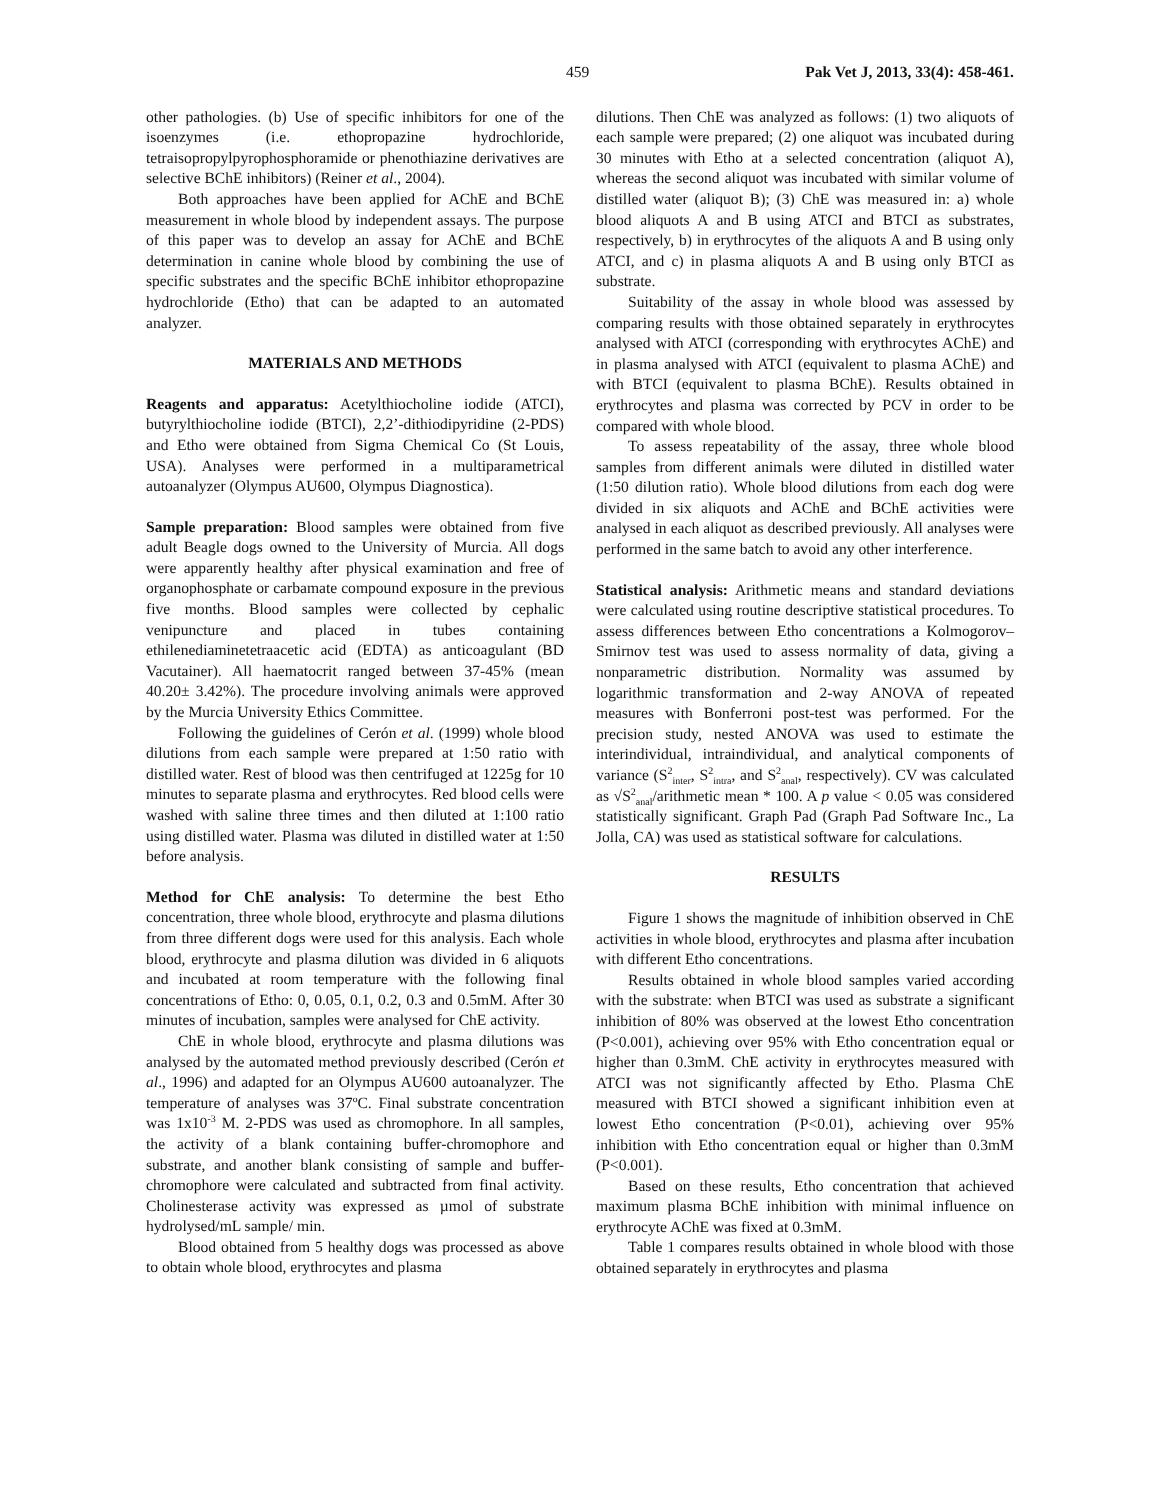459 Pak Vet J, 2013, 33(4): 458-461.
other pathologies. (b) Use of specific inhibitors for one of the isoenzymes (i.e. ethopropazine hydrochloride, tetraisopropylpyrophosphoramide or phenothiazine derivatives are selective BChE inhibitors) (Reiner et al., 2004).
Both approaches have been applied for AChE and BChE measurement in whole blood by independent assays. The purpose of this paper was to develop an assay for AChE and BChE determination in canine whole blood by combining the use of specific substrates and the specific BChE inhibitor ethopropazine hydrochloride (Etho) that can be adapted to an automated analyzer.
MATERIALS AND METHODS
Reagents and apparatus: Acetylthiocholine iodide (ATCI), butyrylthiocholine iodide (BTCI), 2,2’-dithiodipyridine (2-PDS) and Etho were obtained from Sigma Chemical Co (St Louis, USA). Analyses were performed in a multiparametrical autoanalyzer (Olympus AU600, Olympus Diagnostica).
Sample preparation: Blood samples were obtained from five adult Beagle dogs owned to the University of Murcia. All dogs were apparently healthy after physical examination and free of organophosphate or carbamate compound exposure in the previous five months. Blood samples were collected by cephalic venipuncture and placed in tubes containing ethilenediaminetetraacetic acid (EDTA) as anticoagulant (BD Vacutainer). All haematocrit ranged between 37-45% (mean 40.20± 3.42%). The procedure involving animals were approved by the Murcia University Ethics Committee.
Following the guidelines of Cerón et al. (1999) whole blood dilutions from each sample were prepared at 1:50 ratio with distilled water. Rest of blood was then centrifuged at 1225g for 10 minutes to separate plasma and erythrocytes. Red blood cells were washed with saline three times and then diluted at 1:100 ratio using distilled water. Plasma was diluted in distilled water at 1:50 before analysis.
Method for ChE analysis: To determine the best Etho concentration, three whole blood, erythrocyte and plasma dilutions from three different dogs were used for this analysis. Each whole blood, erythrocyte and plasma dilution was divided in 6 aliquots and incubated at room temperature with the following final concentrations of Etho: 0, 0.05, 0.1, 0.2, 0.3 and 0.5mM. After 30 minutes of incubation, samples were analysed for ChE activity.
ChE in whole blood, erythrocyte and plasma dilutions was analysed by the automated method previously described (Cerón et al., 1996) and adapted for an Olympus AU600 autoanalyzer. The temperature of analyses was 37ºC. Final substrate concentration was 1x10<sup>-3</sup> M. 2-PDS was used as chromophore. In all samples, the activity of a blank containing buffer-chromophore and substrate, and another blank consisting of sample and buffer-chromophore were calculated and subtracted from final activity. Cholinesterase activity was expressed as µmol of substrate hydrolysed/mL sample/ min.
Blood obtained from 5 healthy dogs was processed as above to obtain whole blood, erythrocytes and plasma
dilutions. Then ChE was analyzed as follows: (1) two aliquots of each sample were prepared; (2) one aliquot was incubated during 30 minutes with Etho at a selected concentration (aliquot A), whereas the second aliquot was incubated with similar volume of distilled water (aliquot B); (3) ChE was measured in: a) whole blood aliquots A and B using ATCI and BTCI as substrates, respectively, b) in erythrocytes of the aliquots A and B using only ATCI, and c) in plasma aliquots A and B using only BTCI as substrate.
Suitability of the assay in whole blood was assessed by comparing results with those obtained separately in erythrocytes analysed with ATCI (corresponding with erythrocytes AChE) and in plasma analysed with ATCI (equivalent to plasma AChE) and with BTCI (equivalent to plasma BChE). Results obtained in erythrocytes and plasma was corrected by PCV in order to be compared with whole blood.
To assess repeatability of the assay, three whole blood samples from different animals were diluted in distilled water (1:50 dilution ratio). Whole blood dilutions from each dog were divided in six aliquots and AChE and BChE activities were analysed in each aliquot as described previously. All analyses were performed in the same batch to avoid any other interference.
Statistical analysis: Arithmetic means and standard deviations were calculated using routine descriptive statistical procedures. To assess differences between Etho concentrations a Kolmogorov–Smirnov test was used to assess normality of data, giving a nonparametric distribution. Normality was assumed by logarithmic transformation and 2-way ANOVA of repeated measures with Bonferroni post-test was performed. For the precision study, nested ANOVA was used to estimate the interindividual, intraindividual, and analytical components of variance (S<sup>2</sup><sub>inter</sub>, S<sup>2</sup><sub>intra</sub>, and S<sup>2</sup><sub>anal</sub>, respectively). CV was calculated as √S<sup>2</sup><sub>anal</sub>/arithmetic mean * 100. A p value < 0.05 was considered statistically significant. Graph Pad (Graph Pad Software Inc., La Jolla, CA) was used as statistical software for calculations.
RESULTS
Figure 1 shows the magnitude of inhibition observed in ChE activities in whole blood, erythrocytes and plasma after incubation with different Etho concentrations.
Results obtained in whole blood samples varied according with the substrate: when BTCI was used as substrate a significant inhibition of 80% was observed at the lowest Etho concentration (P<0.001), achieving over 95% with Etho concentration equal or higher than 0.3mM. ChE activity in erythrocytes measured with ATCI was not significantly affected by Etho. Plasma ChE measured with BTCI showed a significant inhibition even at lowest Etho concentration (P<0.01), achieving over 95% inhibition with Etho concentration equal or higher than 0.3mM (P<0.001).
Based on these results, Etho concentration that achieved maximum plasma BChE inhibition with minimal influence on erythrocyte AChE was fixed at 0.3mM.
Table 1 compares results obtained in whole blood with those obtained separately in erythrocytes and plasma